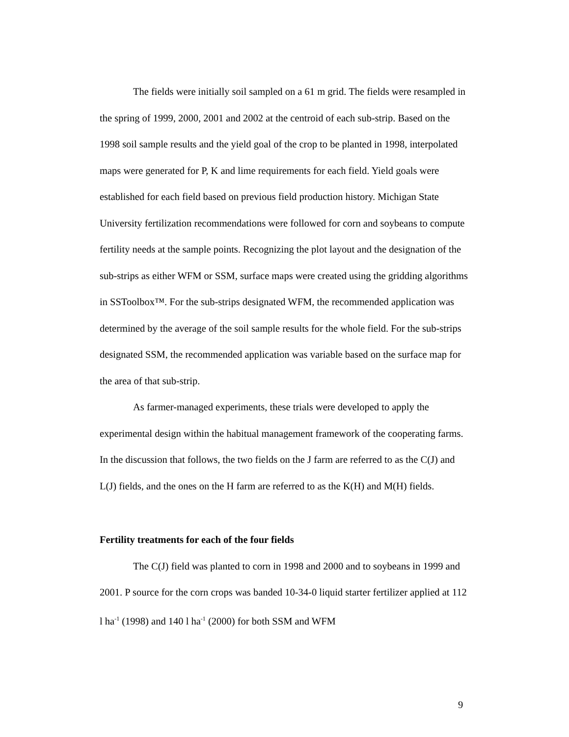The fields were initially soil sampled on a 61 m grid. The fields were resampled in the spring of 1999, 2000, 2001 and 2002 at the centroid of each sub-strip. Based on the 1998 soil sample results and the yield goal of the crop to be planted in 1998, interpolated maps were generated for P, K and lime requirements for each field. Yield goals were established for each field based on previous field production history. Michigan State University fertilization recommendations were followed for corn and soybeans to compute fertility needs at the sample points. Recognizing the plot layout and the designation of the sub-strips as either WFM or SSM, surface maps were created using the gridding algorithms in SSToolbox™. For the sub-strips designated WFM, the recommended application was determined by the average of the soil sample results for the whole field. For the sub-strips designated SSM, the recommended application was variable based on the surface map for the area of that sub-strip.
As farmer-managed experiments, these trials were developed to apply the experimental design within the habitual management framework of the cooperating farms. In the discussion that follows, the two fields on the J farm are referred to as the C(J) and L(J) fields, and the ones on the H farm are referred to as the K(H) and M(H) fields.
Fertility treatments for each of the four fields
The C(J) field was planted to corn in 1998 and 2000 and to soybeans in 1999 and 2001. P source for the corn crops was banded 10-34-0 liquid starter fertilizer applied at 112 l ha<sup>-1</sup> (1998) and 140 l ha<sup>-1</sup> (2000) for both SSM and WFM
9